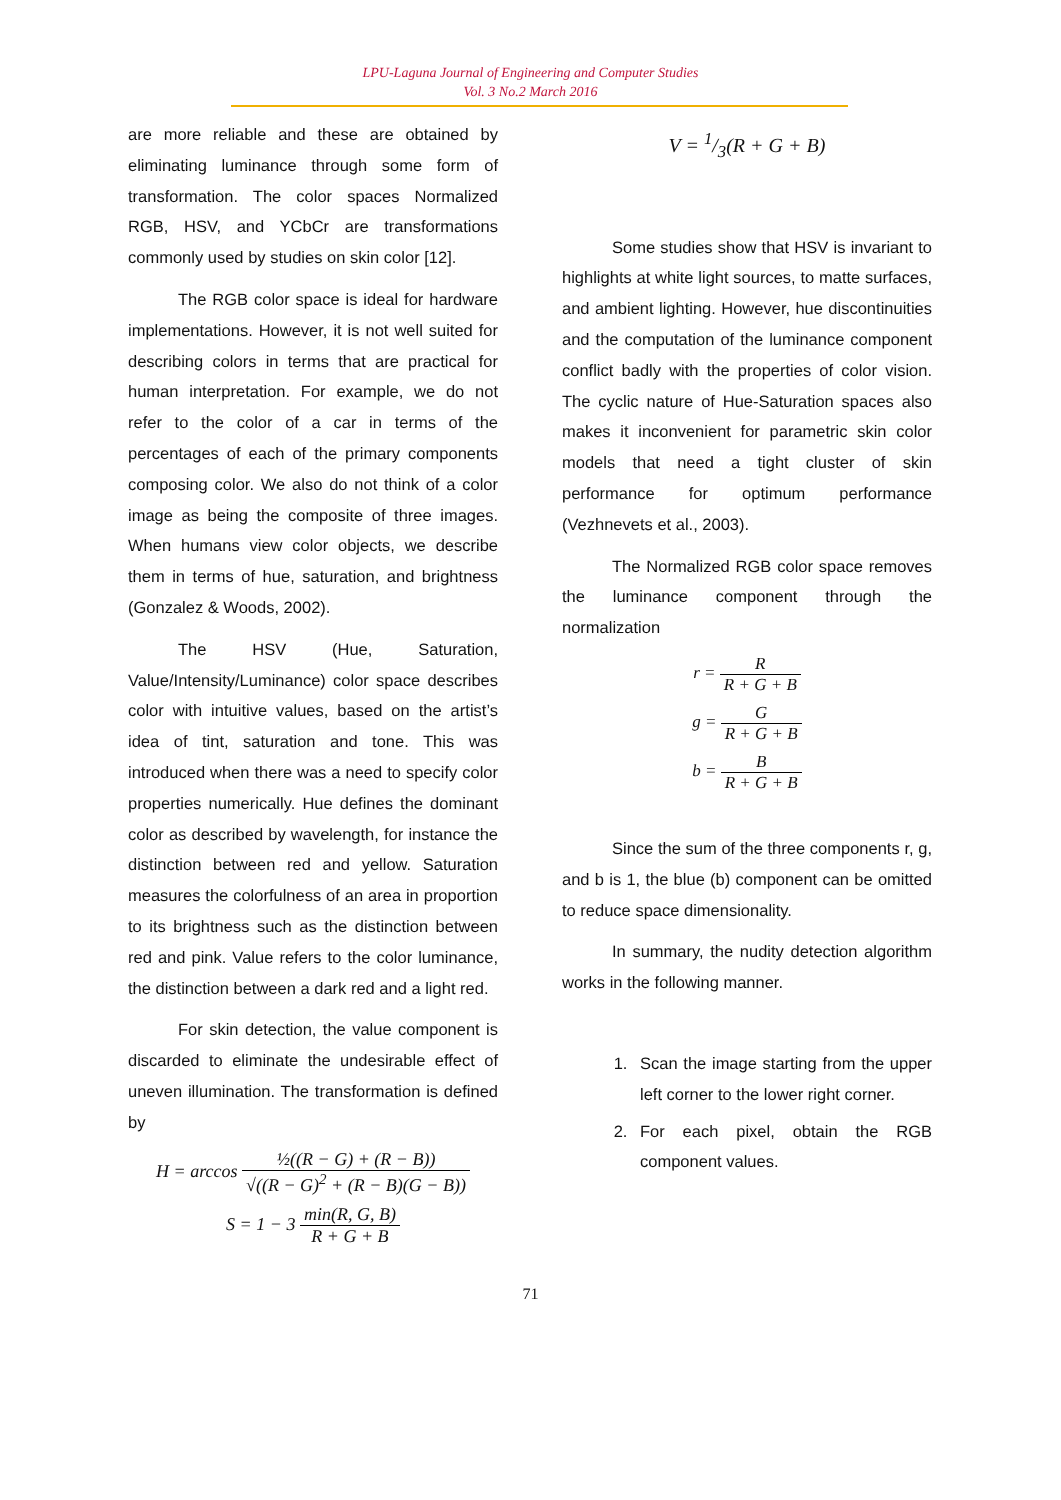LPU-Laguna Journal of Engineering and Computer Studies
Vol. 3 No.2 March 2016
are more reliable and these are obtained by eliminating luminance through some form of transformation. The color spaces Normalized RGB, HSV, and YCbCr are transformations commonly used by studies on skin color [12].
The RGB color space is ideal for hardware implementations. However, it is not well suited for describing colors in terms that are practical for human interpretation. For example, we do not refer to the color of a car in terms of the percentages of each of the primary components composing color. We also do not think of a color image as being the composite of three images. When humans view color objects, we describe them in terms of hue, saturation, and brightness (Gonzalez & Woods, 2002).
The HSV (Hue, Saturation, Value/Intensity/Luminance) color space describes color with intuitive values, based on the artist’s idea of tint, saturation and tone. This was introduced when there was a need to specify color properties numerically. Hue defines the dominant color as described by wavelength, for instance the distinction between red and yellow. Saturation measures the colorfulness of an area in proportion to its brightness such as the distinction between red and pink. Value refers to the color luminance, the distinction between a dark red and a light red.
For skin detection, the value component is discarded to eliminate the undesirable effect of uneven illumination. The transformation is defined by
H = arccos ½((R − G) + (R − B)) √((R − G)<sup>2</sup> + (R − B)(G − B))
S = 1 − 3 min(R, G, B) R + G + B
V = 1/3(R + G + B)
Some studies show that HSV is invariant to highlights at white light sources, to matte surfaces, and ambient lighting. However, hue discontinuities and the computation of the luminance component conflict badly with the properties of color vision. The cyclic nature of Hue-Saturation spaces also makes it inconvenient for parametric skin color models that need a tight cluster of skin performance for optimum performance (Vezhnevets et al., 2003).
The Normalized RGB color space removes the luminance component through the normalization
r = R R + G + B
g = G R + G + B
b = B R + G + B
Since the sum of the three components r, g, and b is 1, the blue (b) component can be omitted to reduce space dimensionality.
In summary, the nudity detection algorithm works in the following manner.
1. Scan the image starting from the upper left corner to the lower right corner.
2. For each pixel, obtain the RGB component values.
71